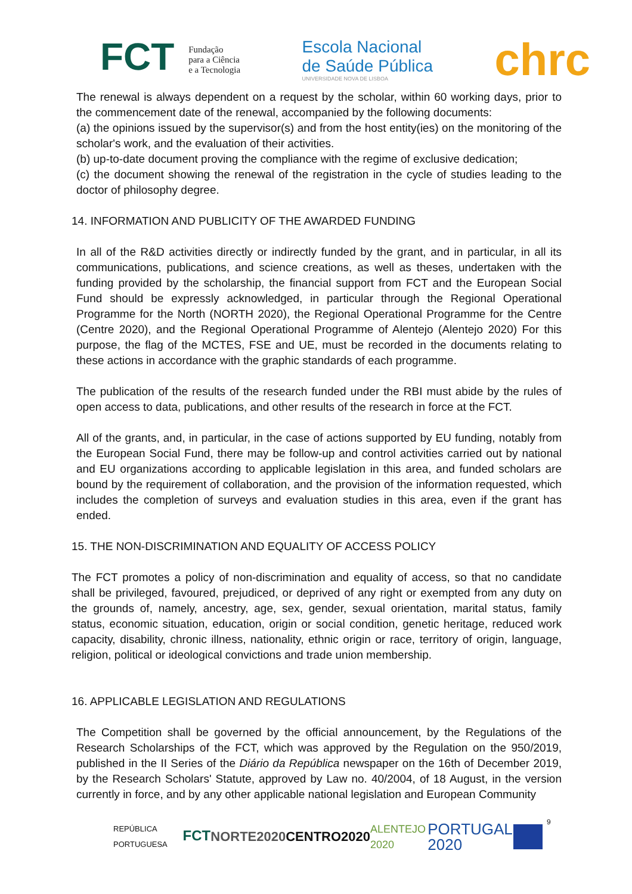FCT Fundação
para a Ciência
e a Tecnologia
Escola Nacional
de Saúde Pública
UNIVERSIDADE NOVA DE LISBOA
chrc
The renewal is always dependent on a request by the scholar, within 60 working days, prior to the commencement date of the renewal, accompanied by the following documents:
(a) the opinions issued by the supervisor(s) and from the host entity(ies) on the monitoring of the scholar's work, and the evaluation of their activities.
(b) up-to-date document proving the compliance with the regime of exclusive dedication;
(c) the document showing the renewal of the registration in the cycle of studies leading to the doctor of philosophy degree.
14. INFORMATION AND PUBLICITY OF THE AWARDED FUNDING
In all of the R&D activities directly or indirectly funded by the grant, and in particular, in all its communications, publications, and science creations, as well as theses, undertaken with the funding provided by the scholarship, the financial support from FCT and the European Social Fund should be expressly acknowledged, in particular through the Regional Operational Programme for the North (NORTH 2020), the Regional Operational Programme for the Centre (Centre 2020), and the Regional Operational Programme of Alentejo (Alentejo 2020) For this purpose, the flag of the MCTES, FSE and UE, must be recorded in the documents relating to these actions in accordance with the graphic standards of each programme.
The publication of the results of the research funded under the RBI must abide by the rules of open access to data, publications, and other results of the research in force at the FCT.
All of the grants, and, in particular, in the case of actions supported by EU funding, notably from the European Social Fund, there may be follow-up and control activities carried out by national and EU organizations according to applicable legislation in this area, and funded scholars are bound by the requirement of collaboration, and the provision of the information requested, which includes the completion of surveys and evaluation studies in this area, even if the grant has ended.
15. THE NON-DISCRIMINATION AND EQUALITY OF ACCESS POLICY
The FCT promotes a policy of non-discrimination and equality of access, so that no candidate shall be privileged, favoured, prejudiced, or deprived of any right or exempted from any duty on the grounds of, namely, ancestry, age, sex, gender, sexual orientation, marital status, family status, economic situation, education, origin or social condition, genetic heritage, reduced work capacity, disability, chronic illness, nationality, ethnic origin or race, territory of origin, language, religion, political or ideological convictions and trade union membership.
16. APPLICABLE LEGISLATION AND REGULATIONS
The Competition shall be governed by the official announcement, by the Regulations of the Research Scholarships of the FCT, which was approved by the Regulation on the 950/2019, published in the II Series of the Diário da República newspaper on the 16th of December 2019, by the Research Scholars' Statute, approved by Law no. 40/2004, of 18 August, in the version currently in force, and by any other applicable national legislation and European Community
9
REPÚBLICA PORTUGUESA FCT NORTE2020 CENTRO2020 ALENTEJO 2020 PORTUGAL 2020